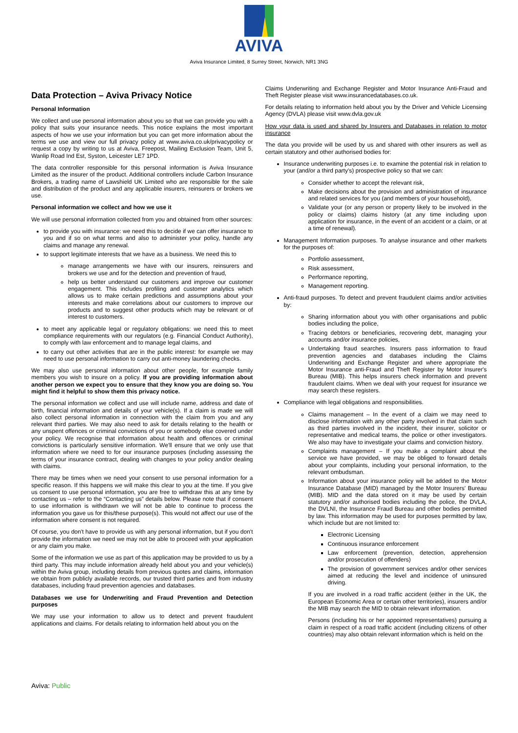AVIVA
Aviva Insurance Limited, 8 Surrey Street, Norwich, NR1 3NG
Data Protection – Aviva Privacy Notice
Personal Information
We collect and use personal information about you so that we can provide you with a policy that suits your insurance needs. This notice explains the most important aspects of how we use your information but you can get more information about the terms we use and view our full privacy policy at www.aviva.co.uk/privacypolicy or request a copy by writing to us at Aviva, Freepost, Mailing Exclusion Team, Unit 5, Wanlip Road Ind Est, Syston, Leicester LE7 1PD.
The data controller responsible for this personal information is Aviva Insurance Limited as the insurer of the product. Additional controllers include Carbon Insurance Brokers, a trading name of Lawshield UK Limited who are responsible for the sale and distribution of the product and any applicable insurers, reinsurers or brokers we use.
Personal information we collect and how we use it
We will use personal information collected from you and obtained from other sources:
to provide you with insurance: we need this to decide if we can offer insurance to you and if so on what terms and also to administer your policy, handle any claims and manage any renewal.
to support legitimate interests that we have as a business. We need this to
manage arrangements we have with our insurers, reinsurers and brokers we use and for the detection and prevention of fraud,
help us better understand our customers and improve our customer engagement. This includes profiling and customer analytics which allows us to make certain predictions and assumptions about your interests and make correlations about our customers to improve our products and to suggest other products which may be relevant or of interest to customers.
to meet any applicable legal or regulatory obligations: we need this to meet compliance requirements with our regulators (e.g. Financial Conduct Authority), to comply with law enforcement and to manage legal claims, and
to carry out other activities that are in the public interest: for example we may need to use personal information to carry out anti-money laundering checks.
We may also use personal information about other people, for example family members you wish to insure on a policy. If you are providing information about another person we expect you to ensure that they know you are doing so. You might find it helpful to show them this privacy notice.
The personal information we collect and use will include name, address and date of birth, financial information and details of your vehicle(s). If a claim is made we will also collect personal information in connection with the claim from you and any relevant third parties. We may also need to ask for details relating to the health or any unspent offences or criminal convictions of you or somebody else covered under your policy. We recognise that information about health and offences or criminal convictions is particularly sensitive information. We'll ensure that we only use that information where we need to for our insurance purposes (including assessing the terms of your insurance contract, dealing with changes to your policy and/or dealing with claims.
There may be times when we need your consent to use personal information for a specific reason. If this happens we will make this clear to you at the time. If you give us consent to use personal information, you are free to withdraw this at any time by contacting us – refer to the “Contacting us” details below. Please note that if consent to use information is withdrawn we will not be able to continue to process the information you gave us for this/these purpose(s). This would not affect our use of the information where consent is not required.
Of course, you don't have to provide us with any personal information, but if you don't provide the information we need we may not be able to proceed with your application or any claim you make.
Some of the information we use as part of this application may be provided to us by a third party. This may include information already held about you and your vehicle(s) within the Aviva group, including details from previous quotes and claims, information we obtain from publicly available records, our trusted third parties and from industry databases, including fraud prevention agencies and databases.
Databases we use for Underwriting and Fraud Prevention and Detection purposes
We may use your information to allow us to detect and prevent fraudulent applications and claims. For details relating to information held about you on the
Claims Underwriting and Exchange Register and Motor Insurance Anti-Fraud and Theft Register please visit www.insurancedatabases.co.uk.
For details relating to information held about you by the Driver and Vehicle Licensing Agency (DVLA) please visit www.dvla.gov.uk
How your data is used and shared by Insurers and Databases in relation to motor insurance
The data you provide will be used by us and shared with other insurers as well as certain statutory and other authorised bodies for:
Insurance underwriting purposes i.e. to examine the potential risk in relation to your (and/or a third party's) prospective policy so that we can:
Consider whether to accept the relevant risk,
Make decisions about the provision and administration of insurance and related services for you (and members of your household),
Validate your (or any person or property likely to be involved in the policy or claims) claims history (at any time including upon application for insurance, in the event of an accident or a claim, or at a time of renewal).
Management Information purposes. To analyse insurance and other markets for the purposes of:
Portfolio assessment,
Risk assessment,
Performance reporting,
Management reporting.
Anti-fraud purposes. To detect and prevent fraudulent claims and/or activities by:
Sharing information about you with other organisations and public bodies including the police,
Tracing debtors or beneficiaries, recovering debt, managing your accounts and/or insurance policies,
Undertaking fraud searches. Insurers pass information to fraud prevention agencies and databases including the Claims Underwriting and Exchange Register and where appropriate the Motor Insurance anti-Fraud and Theft Register by Motor Insurer's Bureau (MIB). This helps insurers check information and prevent fraudulent claims. When we deal with your request for insurance we may search these registers.
Compliance with legal obligations and responsibilities.
Claims management – In the event of a claim we may need to disclose information with any other party involved in that claim such as third parties involved in the incident, their insurer, solicitor or representative and medical teams, the police or other investigators. We also may have to investigate your claims and conviction history.
Complaints management – If you make a complaint about the service we have provided, we may be obliged to forward details about your complaints, including your personal information, to the relevant ombudsman.
Information about your insurance policy will be added to the Motor Insurance Database (MID) managed by the Motor Insurers' Bureau (MIB). MID and the data stored on it may be used by certain statutory and/or authorised bodies including the police, the DVLA, the DVLNI, the Insurance Fraud Bureau and other bodies permitted by law. This information may be used for purposes permitted by law, which include but are not limited to:
Electronic Licensing
Continuous insurance enforcement
Law enforcement (prevention, detection, apprehension and/or prosecution of offenders)
The provision of government services and/or other services aimed at reducing the level and incidence of uninsured driving.
If you are involved in a road traffic accident (either in the UK, the European Economic Area or certain other territories), insurers and/or the MIB may search the MID to obtain relevant information.
Persons (including his or her appointed representatives) pursuing a claim in respect of a road traffic accident (including citizens of other countries) may also obtain relevant information which is held on the
Aviva: Public